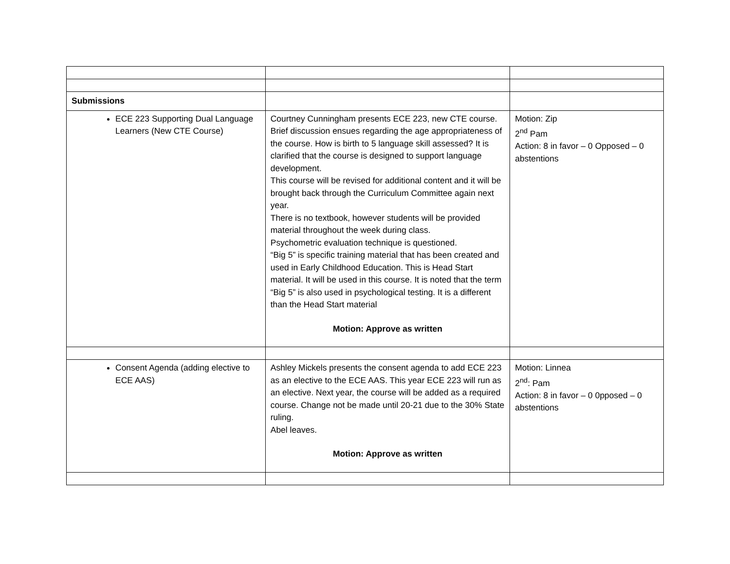| Submissions | | |
| ECE 223 Supporting Dual Language Learners (New CTE Course) | Courtney Cunningham presents ECE 223, new CTE course. Brief discussion ensues regarding the age appropriateness of the course. How is birth to 5 language skill assessed? It is clarified that the course is designed to support language development. This course will be revised for additional content and it will be brought back through the Curriculum Committee again next year. There is no textbook, however students will be provided material throughout the week during class. Psychometric evaluation technique is questioned. “Big 5” is specific training material that has been created and used in Early Childhood Education. This is Head Start material. It will be used in this course. It is noted that the term “Big 5” is also used in psychological testing. It is a different than the Head Start material Motion: Approve as written | Motion: Zip 2<sup>nd</sup> Pam Action: 8 in favor – 0 Opposed – 0 abstentions |
| Consent Agenda (adding elective to ECE AAS) | Ashley Mickels presents the consent agenda to add ECE 223 as an elective to the ECE AAS. This year ECE 223 will run as an elective. Next year, the course will be added as a required course. Change not be made until 20-21 due to the 30% State ruling. Abel leaves. Motion: Approve as written | Motion: Linnea 2<sup>nd</sup>: Pam Action: 8 in favor – 0 0pposed – 0 abstentions |